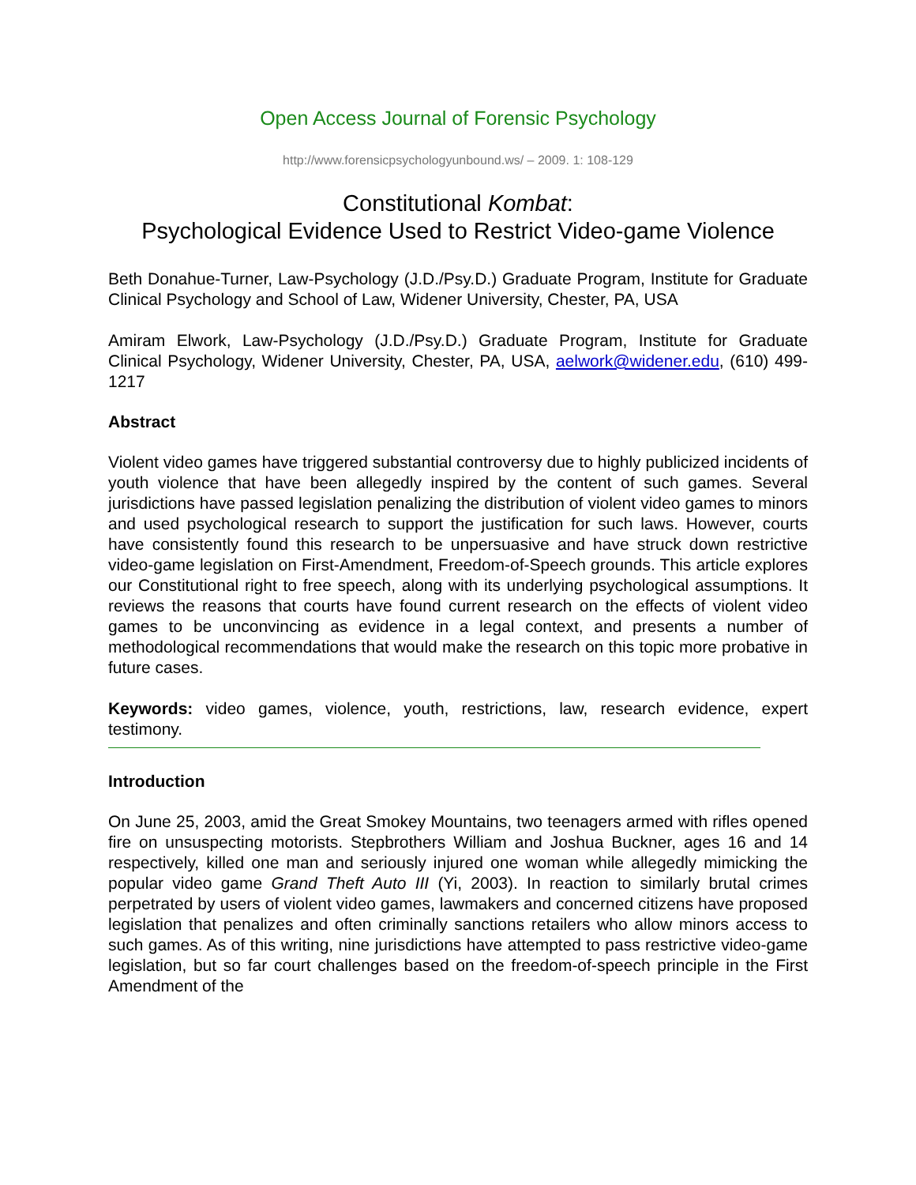Open Access Journal of Forensic Psychology
http://www.forensicpsychologyunbound.ws/ – 2009. 1: 108-129
Constitutional Kombat:
Psychological Evidence Used to Restrict Video-game Violence
Beth Donahue-Turner, Law-Psychology (J.D./Psy.D.) Graduate Program, Institute for Graduate Clinical Psychology and School of Law, Widener University, Chester, PA, USA
Amiram Elwork, Law-Psychology (J.D./Psy.D.) Graduate Program, Institute for Graduate Clinical Psychology, Widener University, Chester, PA, USA, aelwork@widener.edu, (610) 499-1217
Abstract
Violent video games have triggered substantial controversy due to highly publicized incidents of youth violence that have been allegedly inspired by the content of such games. Several jurisdictions have passed legislation penalizing the distribution of violent video games to minors and used psychological research to support the justification for such laws. However, courts have consistently found this research to be unpersuasive and have struck down restrictive video-game legislation on First-Amendment, Freedom-of-Speech grounds. This article explores our Constitutional right to free speech, along with its underlying psychological assumptions. It reviews the reasons that courts have found current research on the effects of violent video games to be unconvincing as evidence in a legal context, and presents a number of methodological recommendations that would make the research on this topic more probative in future cases.
Keywords: video games, violence, youth, restrictions, law, research evidence, expert testimony.
Introduction
On June 25, 2003, amid the Great Smokey Mountains, two teenagers armed with rifles opened fire on unsuspecting motorists. Stepbrothers William and Joshua Buckner, ages 16 and 14 respectively, killed one man and seriously injured one woman while allegedly mimicking the popular video game Grand Theft Auto III (Yi, 2003). In reaction to similarly brutal crimes perpetrated by users of violent video games, lawmakers and concerned citizens have proposed legislation that penalizes and often criminally sanctions retailers who allow minors access to such games. As of this writing, nine jurisdictions have attempted to pass restrictive video-game legislation, but so far court challenges based on the freedom-of-speech principle in the First Amendment of the